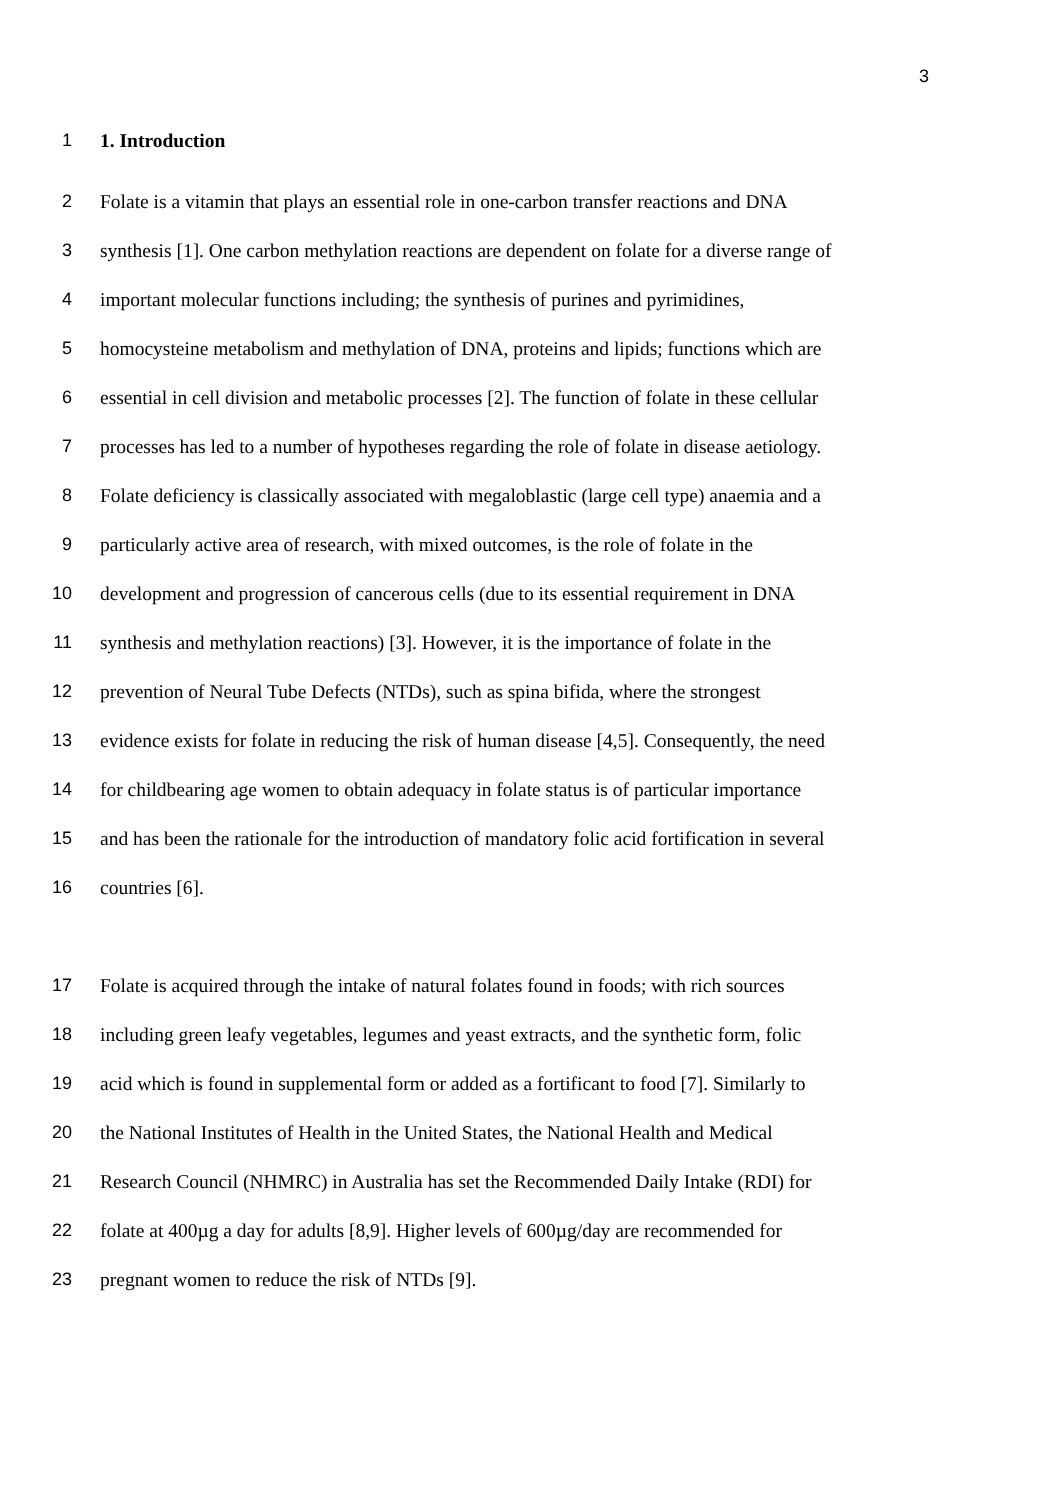3
1 1. Introduction
2 Folate is a vitamin that plays an essential role in one-carbon transfer reactions and DNA
3 synthesis [1]. One carbon methylation reactions are dependent on folate for a diverse range of
4 important molecular functions including; the synthesis of purines and pyrimidines,
5 homocysteine metabolism and methylation of DNA, proteins and lipids; functions which are
6 essential in cell division and metabolic processes [2]. The function of folate in these cellular
7 processes has led to a number of hypotheses regarding the role of folate in disease aetiology.
8 Folate deficiency is classically associated with megaloblastic (large cell type) anaemia and a
9 particularly active area of research, with mixed outcomes, is the role of folate in the
10 development and progression of cancerous cells (due to its essential requirement in DNA
11 synthesis and methylation reactions) [3]. However, it is the importance of folate in the
12 prevention of Neural Tube Defects (NTDs), such as spina bifida, where the strongest
13 evidence exists for folate in reducing the risk of human disease [4,5]. Consequently, the need
14 for childbearing age women to obtain adequacy in folate status is of particular importance
15 and has been the rationale for the introduction of mandatory folic acid fortification in several
16 countries [6].
17 Folate is acquired through the intake of natural folates found in foods; with rich sources
18 including green leafy vegetables, legumes and yeast extracts, and the synthetic form, folic
19 acid which is found in supplemental form or added as a fortificant to food [7]. Similarly to
20 the National Institutes of Health in the United States, the National Health and Medical
21 Research Council (NHMRC) in Australia has set the Recommended Daily Intake (RDI) for
22 folate at 400µg a day for adults [8,9]. Higher levels of 600µg/day are recommended for
23 pregnant women to reduce the risk of NTDs [9].